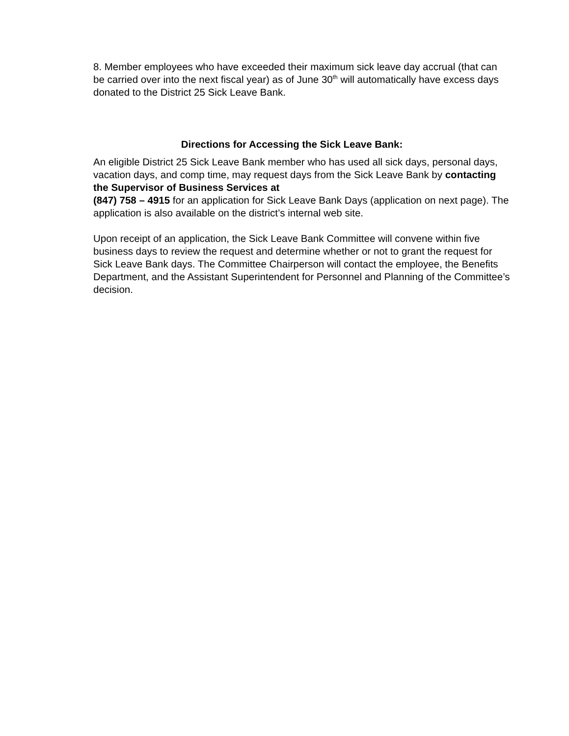8. Member employees who have exceeded their maximum sick leave day accrual (that can be carried over into the next fiscal year) as of June 30<sup>th</sup> will automatically have excess days donated to the District 25 Sick Leave Bank.
Directions for Accessing the Sick Leave Bank:
An eligible District 25 Sick Leave Bank member who has used all sick days, personal days, vacation days, and comp time, may request days from the Sick Leave Bank by contacting the Supervisor of Business Services at
(847) 758 – 4915 for an application for Sick Leave Bank Days (application on next page). The application is also available on the district’s internal web site.
Upon receipt of an application, the Sick Leave Bank Committee will convene within five business days to review the request and determine whether or not to grant the request for Sick Leave Bank days. The Committee Chairperson will contact the employee, the Benefits Department, and the Assistant Superintendent for Personnel and Planning of the Committee’s decision.